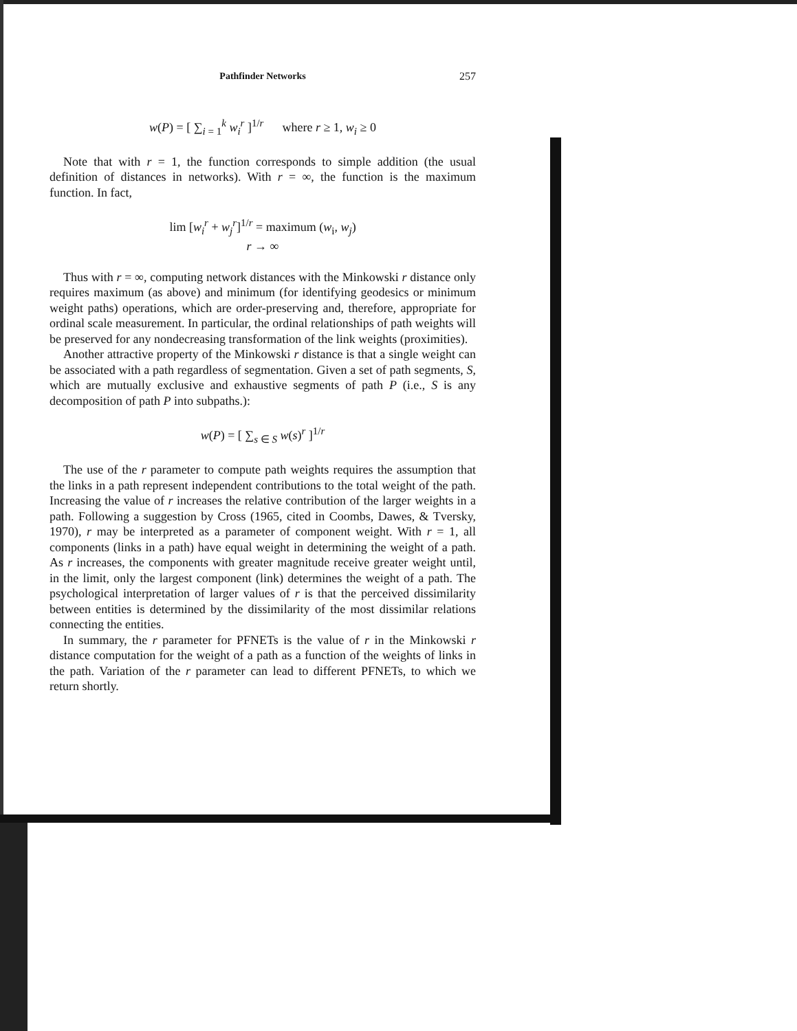Pathfinder Networks 257
w(P) = [ ∑<sub>i = 1</sub><sup>k</sup> w<sub>i</sub><sup>r</sup> ]<sup>1/r</sup> where r ≥ 1, w<sub>i</sub> ≥ 0
Note that with r = 1, the function corresponds to simple addition (the usual definition of distances in networks). With r = ∞, the function is the maximum function. In fact,
lim [w<sub>i</sub><sup>r</sup> + w<sub>j</sub><sup>r</sup>]<sup>1/r</sup> = maximum (w<sub>i</sub>, w<sub>j</sub>)
r → ∞
Thus with r = ∞, computing network distances with the Minkowski r distance only requires maximum (as above) and minimum (for identifying geodesics or minimum weight paths) operations, which are order-preserving and, therefore, appropriate for ordinal scale measurement. In particular, the ordinal relationships of path weights will be preserved for any nondecreasing transformation of the link weights (proximities).
Another attractive property of the Minkowski r distance is that a single weight can be associated with a path regardless of segmentation. Given a set of path segments, S, which are mutually exclusive and exhaustive segments of path P (i.e., S is any decomposition of path P into subpaths.):
w(P) = [ ∑<sub>s ∈ S</sub> w(s)<sup>r</sup> ]<sup>1/r</sup>
The use of the r parameter to compute path weights requires the assumption that the links in a path represent independent contributions to the total weight of the path. Increasing the value of r increases the relative contribution of the larger weights in a path. Following a suggestion by Cross (1965, cited in Coombs, Dawes, & Tversky, 1970), r may be interpreted as a parameter of component weight. With r = 1, all components (links in a path) have equal weight in determining the weight of a path. As r increases, the components with greater magnitude receive greater weight until, in the limit, only the largest component (link) determines the weight of a path. The psychological interpretation of larger values of r is that the perceived dissimilarity between entities is determined by the dissimilarity of the most dissimilar relations connecting the entities.
In summary, the r parameter for PFNETs is the value of r in the Minkowski r distance computation for the weight of a path as a function of the weights of links in the path. Variation of the r parameter can lead to different PFNETs, to which we return shortly.